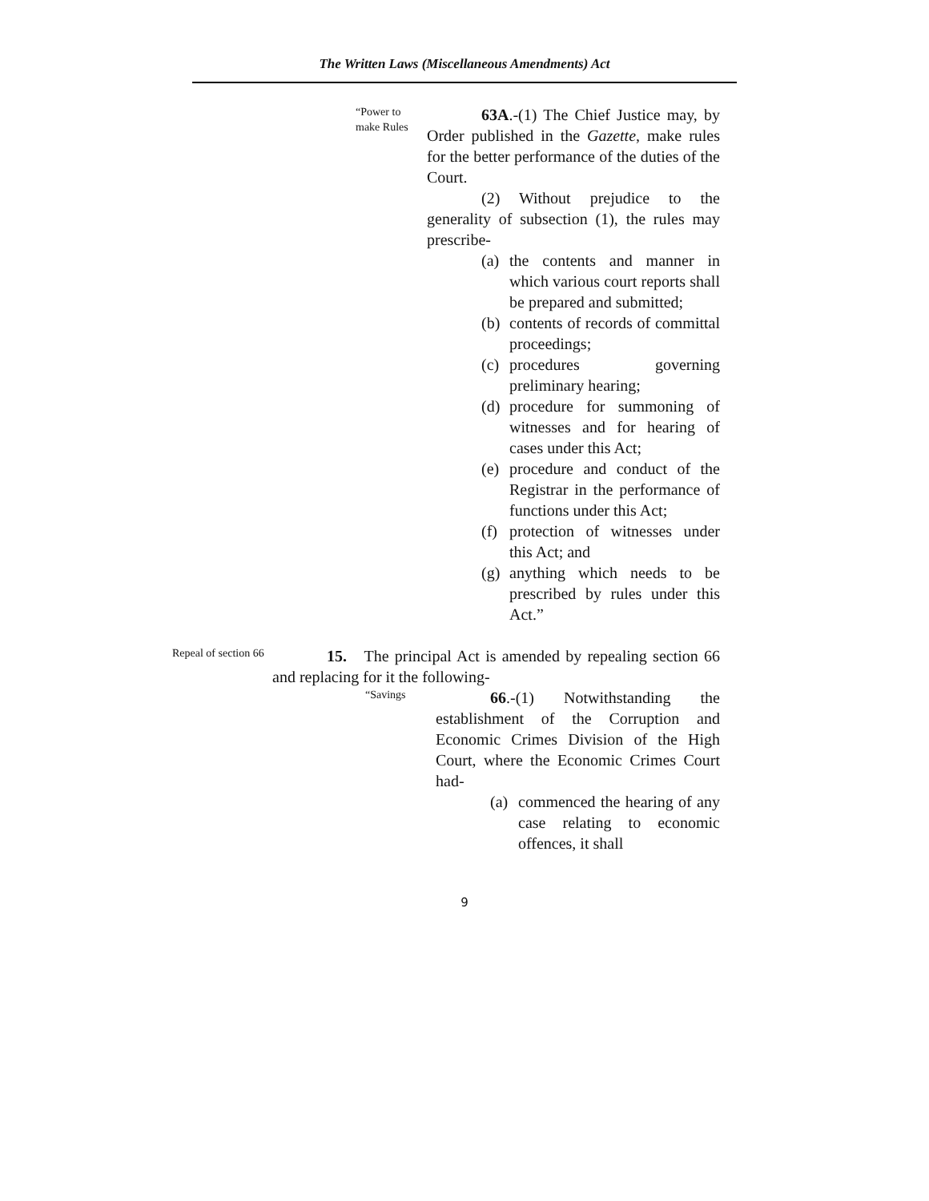The Written Laws (Miscellaneous Amendments) Act
“Power to make Rules
63A.-(1) The Chief Justice may, by Order published in the Gazette, make rules for the better performance of the duties of the Court.
(2) Without prejudice to the generality of subsection (1), the rules may prescribe-
(a) the contents and manner in which various court reports shall be prepared and submitted;
(b) contents of records of committal proceedings;
(c) procedures governing preliminary hearing;
(d) procedure for summoning of witnesses and for hearing of cases under this Act;
(e) procedure and conduct of the Registrar in the performance of functions under this Act;
(f) protection of witnesses under this Act; and
(g) anything which needs to be prescribed by rules under this Act.”
Repeal of section 66
15. The principal Act is amended by repealing section 66 and replacing for it the following-
“Savings
66.-(1) Notwithstanding the establishment of the Corruption and Economic Crimes Division of the High Court, where the Economic Crimes Court had-
(a) commenced the hearing of any case relating to economic offences, it shall
9